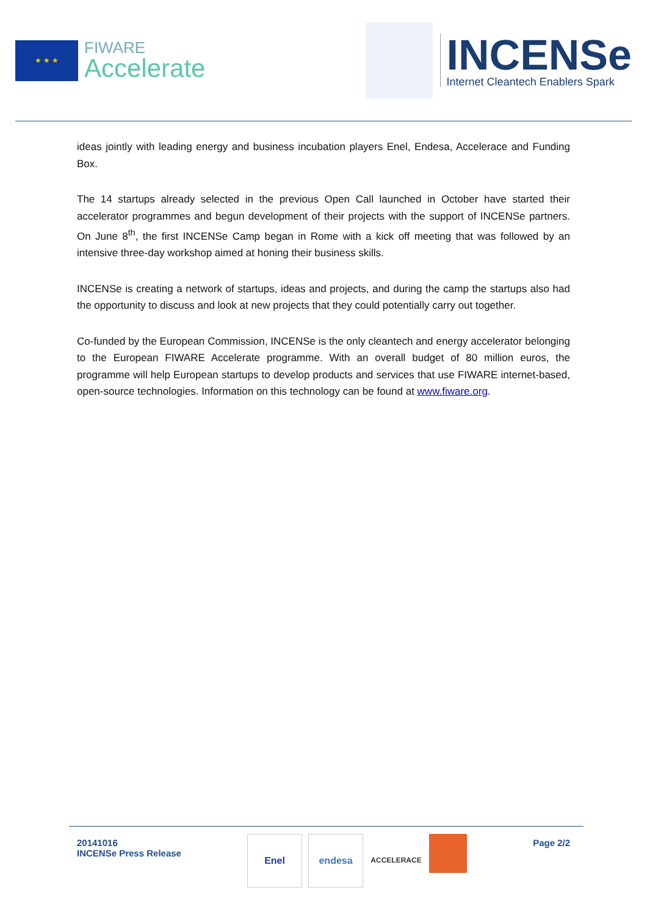★ ★ ★
FIWARE
Accelerate
INCENSe
Internet Cleantech Enablers Spark
ideas jointly with leading energy and business incubation players Enel, Endesa, Accelerace and Funding Box.
The 14 startups already selected in the previous Open Call launched in October have started their accelerator programmes and begun development of their projects with the support of INCENSe partners. On June 8<sup>th</sup>, the first INCENSe Camp began in Rome with a kick off meeting that was followed by an intensive three-day workshop aimed at honing their business skills.
INCENSe is creating a network of startups, ideas and projects, and during the camp the startups also had the opportunity to discuss and look at new projects that they could potentially carry out together.
Co-funded by the European Commission, INCENSe is the only cleantech and energy accelerator belonging to the European FIWARE Accelerate programme. With an overall budget of 80 million euros, the programme will help European startups to develop products and services that use FIWARE internet-based, open-source technologies. Information on this technology can be found at www.fiware.org.
20141016
INCENSe Press Release
Enel endesa
ACCELERACE
Page 2/2